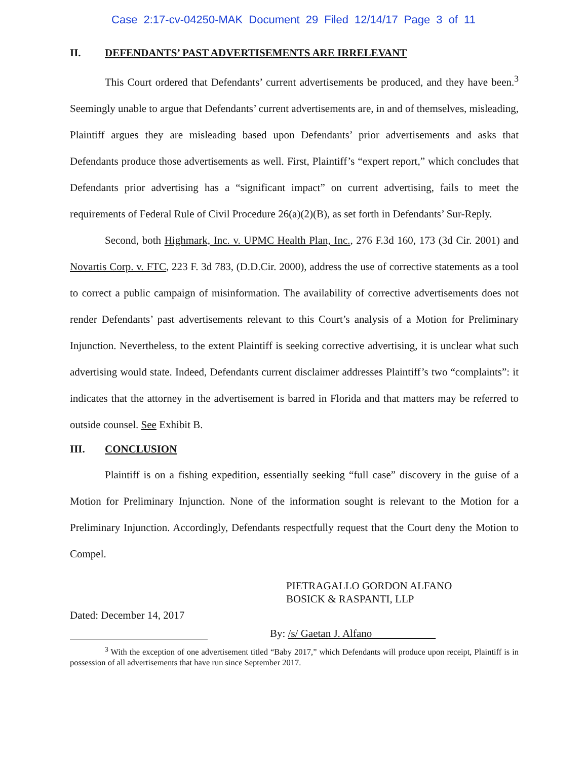Case 2:17-cv-04250-MAK Document 29 Filed 12/14/17 Page 3 of 11
II. DEFENDANTS’ PAST ADVERTISEMENTS ARE IRRELEVANT
This Court ordered that Defendants’ current advertisements be produced, and they have been.<sup>3</sup> Seemingly unable to argue that Defendants’ current advertisements are, in and of themselves, misleading, Plaintiff argues they are misleading based upon Defendants’ prior advertisements and asks that Defendants produce those advertisements as well. First, Plaintiff’s “expert report,” which concludes that Defendants prior advertising has a “significant impact” on current advertising, fails to meet the requirements of Federal Rule of Civil Procedure 26(a)(2)(B), as set forth in Defendants’ Sur-Reply.
Second, both Highmark, Inc. v. UPMC Health Plan, Inc., 276 F.3d 160, 173 (3d Cir. 2001) and Novartis Corp. v. FTC, 223 F. 3d 783, (D.D.Cir. 2000), address the use of corrective statements as a tool to correct a public campaign of misinformation. The availability of corrective advertisements does not render Defendants’ past advertisements relevant to this Court’s analysis of a Motion for Preliminary Injunction. Nevertheless, to the extent Plaintiff is seeking corrective advertising, it is unclear what such advertising would state. Indeed, Defendants current disclaimer addresses Plaintiff’s two “complaints”: it indicates that the attorney in the advertisement is barred in Florida and that matters may be referred to outside counsel. See Exhibit B.
III. CONCLUSION
Plaintiff is on a fishing expedition, essentially seeking “full case” discovery in the guise of a Motion for Preliminary Injunction. None of the information sought is relevant to the Motion for a Preliminary Injunction. Accordingly, Defendants respectfully request that the Court deny the Motion to Compel.
PIETRAGALLO GORDON ALFANO
BOSICK & RASPANTI, LLP
Dated: December 14, 2017
By: /s/ Gaetan J. Alfano
<sup>3</sup> With the exception of one advertisement titled “Baby 2017,” which Defendants will produce upon receipt, Plaintiff is in possession of all advertisements that have run since September 2017.